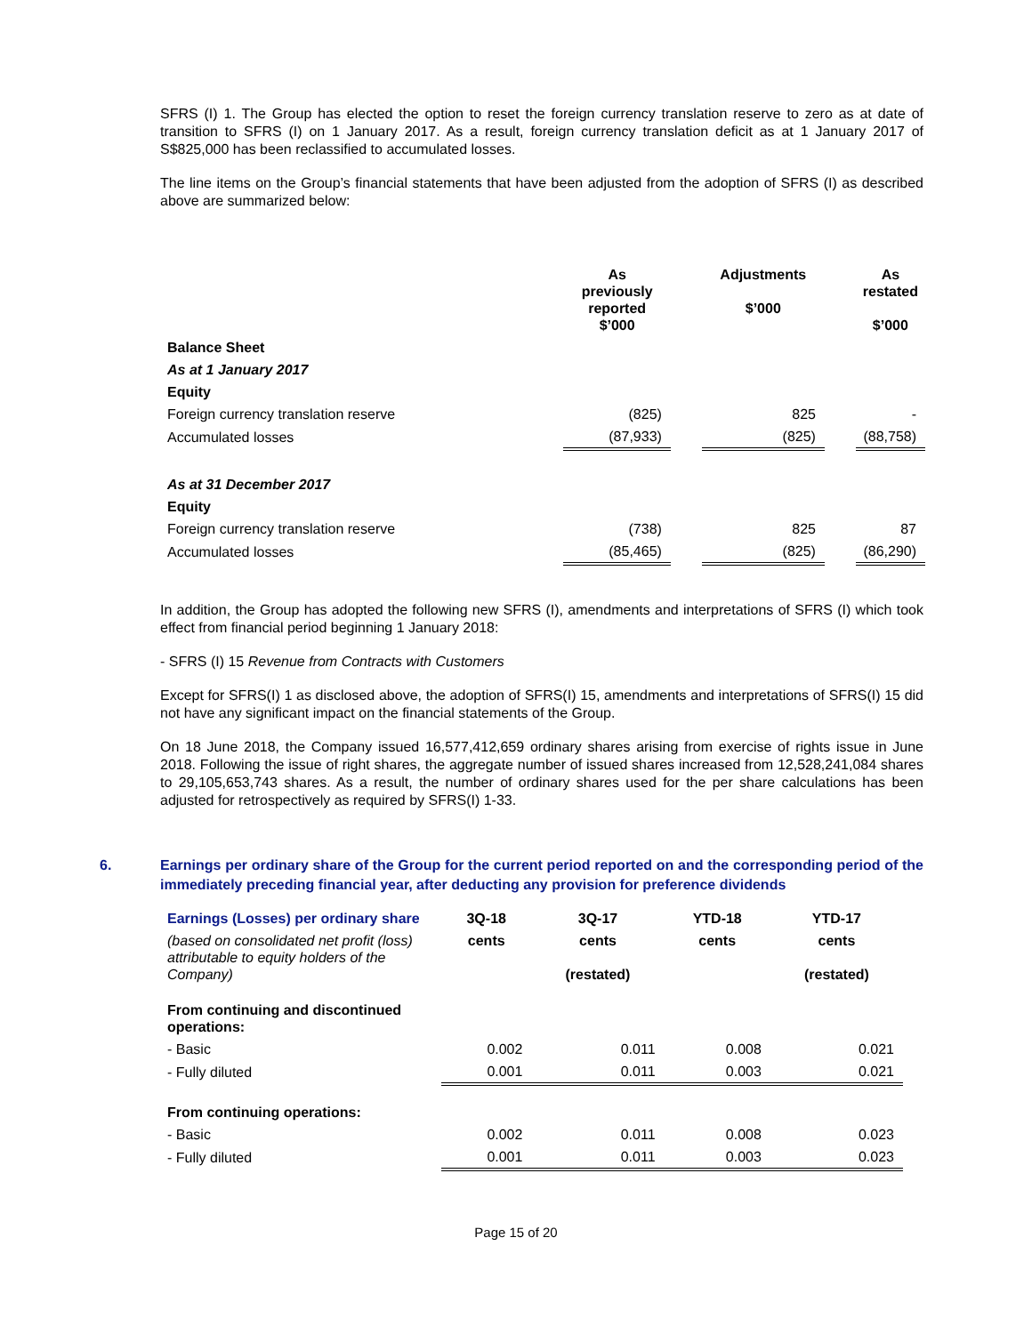SFRS (I) 1. The Group has elected the option to reset the foreign currency translation reserve to zero as at date of transition to SFRS (I) on 1 January 2017. As a result, foreign currency translation deficit as at 1 January 2017 of S$825,000 has been reclassified to accumulated losses.
The line items on the Group’s financial statements that have been adjusted from the adoption of SFRS (I) as described above are summarized below:
| | As previously reported $’000 | | Adjustments $’000 | | As restated $’000 |
| --- | --- | --- | --- | --- | --- |
| Balance Sheet | | | | | |
| As at 1 January 2017 | | | | | |
| Equity | | | | | |
| Foreign currency translation reserve | (825) | | 825 | | - |
| Accumulated losses | (87,933) | | (825) | | (88,758) |
| As at 31 December 2017 | | | | | |
| Equity | | | | | |
| Foreign currency translation reserve | (738) | | 825 | | 87 |
| Accumulated losses | (85,465) | | (825) | | (86,290) |
In addition, the Group has adopted the following new SFRS (I), amendments and interpretations of SFRS (I) which took effect from financial period beginning 1 January 2018:
- SFRS (I) 15 Revenue from Contracts with Customers
Except for SFRS(I) 1 as disclosed above, the adoption of SFRS(I) 15, amendments and interpretations of SFRS(I) 15 did not have any significant impact on the financial statements of the Group.
On 18 June 2018, the Company issued 16,577,412,659 ordinary shares arising from exercise of rights issue in June 2018. Following the issue of right shares, the aggregate number of issued shares increased from 12,528,241,084 shares to 29,105,653,743 shares. As a result, the number of ordinary shares used for the per share calculations has been adjusted for retrospectively as required by SFRS(I) 1-33.
6. Earnings per ordinary share of the Group for the current period reported on and the corresponding period of the immediately preceding financial year, after deducting any provision for preference dividends
| Earnings (Losses) per ordinary share | 3Q-18 | 3Q-17 | YTD-18 | YTD-17 |
| (based on consolidated net profit (loss) attributable to equity holders of the Company) | cents | cents (restated) | cents | cents (restated) |
| From continuing and discontinued operations: | | | | |
| - Basic | 0.002 | 0.011 | 0.008 | 0.021 |
| - Fully diluted | 0.001 | 0.011 | 0.003 | 0.021 |
| From continuing operations: | | | | |
| - Basic | 0.002 | 0.011 | 0.008 | 0.023 |
| - Fully diluted | 0.001 | 0.011 | 0.003 | 0.023 |
Page 15 of 20